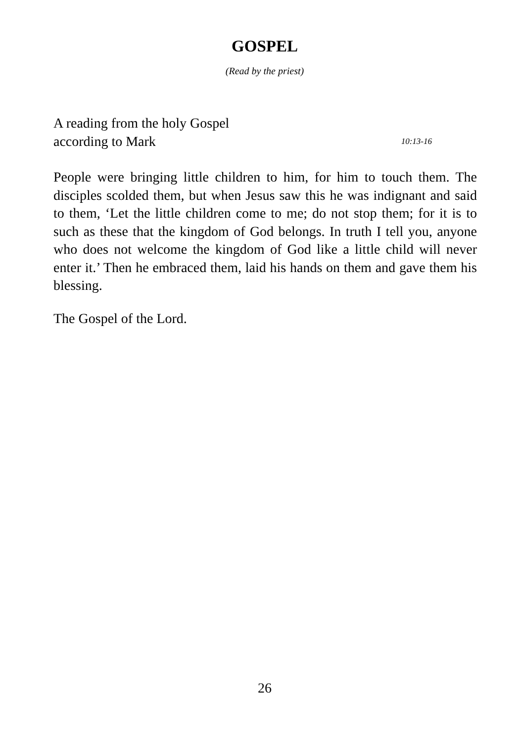GOSPEL
(Read by the priest)
A reading from the holy Gospel
according to Mark 10:13-16
People were bringing little children to him, for him to touch them. The disciples scolded them, but when Jesus saw this he was indignant and said to them, ‘Let the little children come to me; do not stop them; for it is to such as these that the kingdom of God belongs. In truth I tell you, anyone who does not welcome the kingdom of God like a little child will never enter it.’ Then he embraced them, laid his hands on them and gave them his blessing.
The Gospel of the Lord.
26